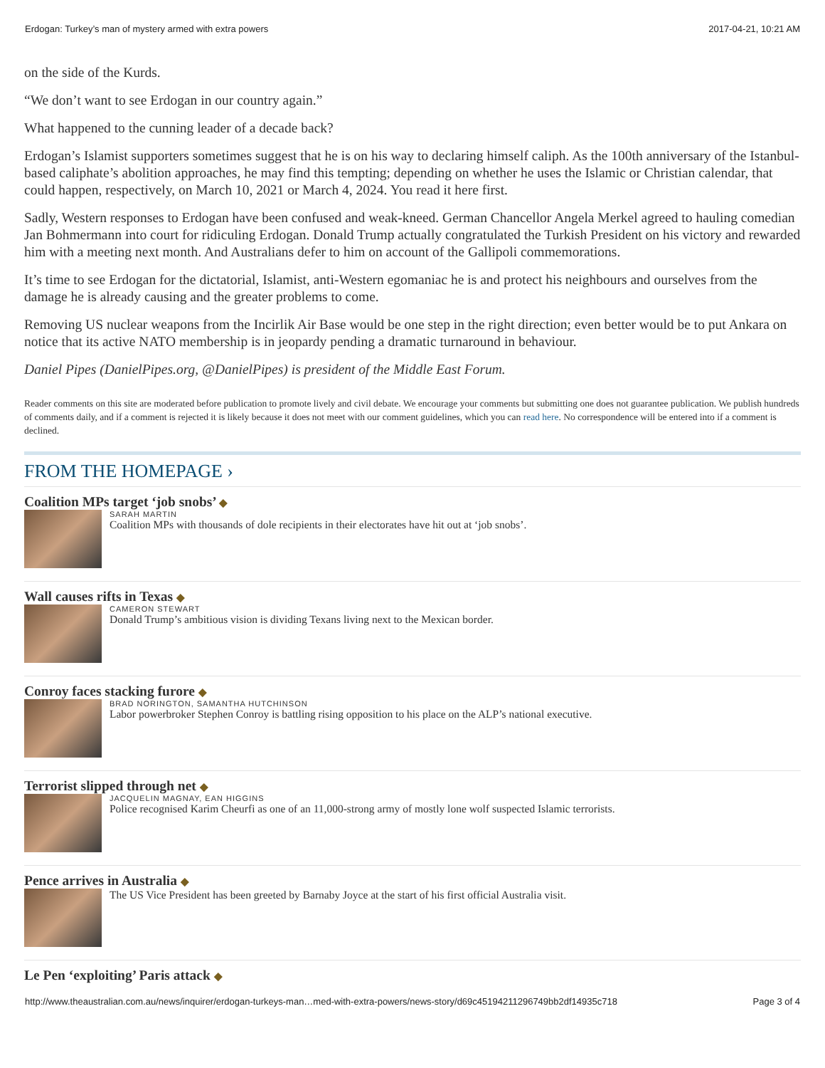Erdogan: Turkey’s man of mystery armed with extra powers 2017-04-21, 10:21 AM
on the side of the Kurds.
“We don’t want to see Erdogan in our country again.”
What happened to the cunning leader of a decade back?
Erdogan’s Islamist supporters sometimes suggest that he is on his way to declaring himself caliph. As the 100th anniversary of the Istanbul-based caliphate’s abolition approaches, he may find this tempting; depending on whether he uses the Islamic or Christian calendar, that could happen, respectively, on March 10, 2021 or March 4, 2024. You read it here first.
Sadly, Western responses to Erdogan have been confused and weak-kneed. German Chancellor Angela Merkel agreed to hauling comedian Jan Bohmermann into court for ridiculing Erdogan. Donald Trump actually congratulated the Turkish President on his victory and rewarded him with a meeting next month. And Australians defer to him on account of the Gallipoli commemorations.
It’s time to see Erdogan for the dictatorial, Islamist, anti-Western egomaniac he is and protect his neighbours and ourselves from the damage he is already causing and the greater problems to come.
Removing US nuclear weapons from the Incirlik Air Base would be one step in the right direction; even better would be to put Ankara on notice that its active NATO membership is in jeopardy pending a dramatic turnaround in behaviour.
Daniel Pipes (DanielPipes.org, @DanielPipes) is president of the Middle East Forum.
Reader comments on this site are moderated before publication to promote lively and civil debate. We encourage your comments but submitting one does not guarantee publication. We publish hundreds of comments daily, and if a comment is rejected it is likely because it does not meet with our comment guidelines, which you can read here. No correspondence will be entered into if a comment is declined.
FROM THE HOMEPAGE ›
Coalition MPs target ‘job snobs’ ◆
SARAH MARTIN
Coalition MPs with thousands of dole recipients in their electorates have hit out at ‘job snobs’.
Wall causes rifts in Texas ◆
CAMERON STEWART
Donald Trump’s ambitious vision is dividing Texans living next to the Mexican border.
Conroy faces stacking furore ◆
BRAD NORINGTON, SAMANTHA HUTCHINSON
Labor powerbroker Stephen Conroy is battling rising opposition to his place on the ALP’s national executive.
Terrorist slipped through net ◆
JACQUELIN MAGNAY, EAN HIGGINS
Police recognised Karim Cheurfi as one of an 11,000-strong army of mostly lone wolf suspected Islamic terrorists.
Pence arrives in Australia ◆
The US Vice President has been greeted by Barnaby Joyce at the start of his first official Australia visit.
Le Pen ‘exploiting’ Paris attack ◆
http://www.theaustralian.com.au/news/inquirer/erdogan-turkeys-man…med-with-extra-powers/news-story/d69c45194211296749bb2df14935c718 Page 3 of 4